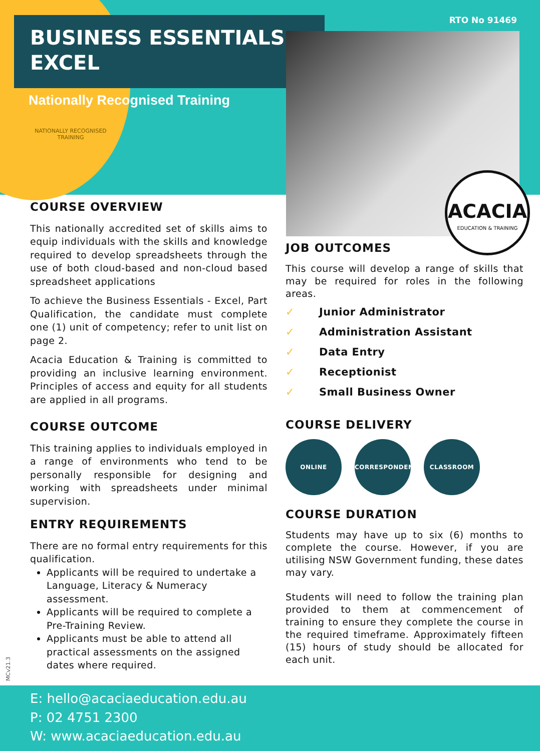BUSINESS ESSENTIALS - EXCEL
RTO No 91469
Nationally Recognised Training
NATIONALLY RECOGNISED
TRAINING
ACACIA
EDUCATION & TRAINING
COURSE OVERVIEW
This nationally accredited set of skills aims to equip individuals with the skills and knowledge required to develop spreadsheets through the use of both cloud-based and non-cloud based spreadsheet applications
To achieve the Business Essentials - Excel, Part Qualification, the candidate must complete one (1) unit of competency; refer to unit list on page 2.
Acacia Education & Training is committed to providing an inclusive learning environment. Principles of access and equity for all students are applied in all programs.
COURSE OUTCOME
This training applies to individuals employed in a range of environments who tend to be personally responsible for designing and working with spreadsheets under minimal supervision.
ENTRY REQUIREMENTS
There are no formal entry requirements for this qualification.
Applicants will be required to undertake a Language, Literacy & Numeracy assessment.
Applicants will be required to complete a Pre-Training Review.
Applicants must be able to attend all practical assessments on the assigned dates where required.
JOB OUTCOMES
This course will develop a range of skills that may be required for roles in the following areas.
✓ Junior Administrator
✓ Administration Assistant
✓ Data Entry
✓ Receptionist
✓ Small Business Owner
COURSE DELIVERY
ONLINE CORRESPONDENCE CLASSROOM
COURSE DURATION
Students may have up to six (6) months to complete the course. However, if you are utilising NSW Government funding, these dates may vary.
Students will need to follow the training plan provided to them at commencement of training to ensure they complete the course in the required timeframe. Approximately fifteen (15) hours of study should be allocated for each unit.
MCv21.3
E: hello@acaciaeducation.edu.au
P: 02 4751 2300
W: www.acaciaeducation.edu.au